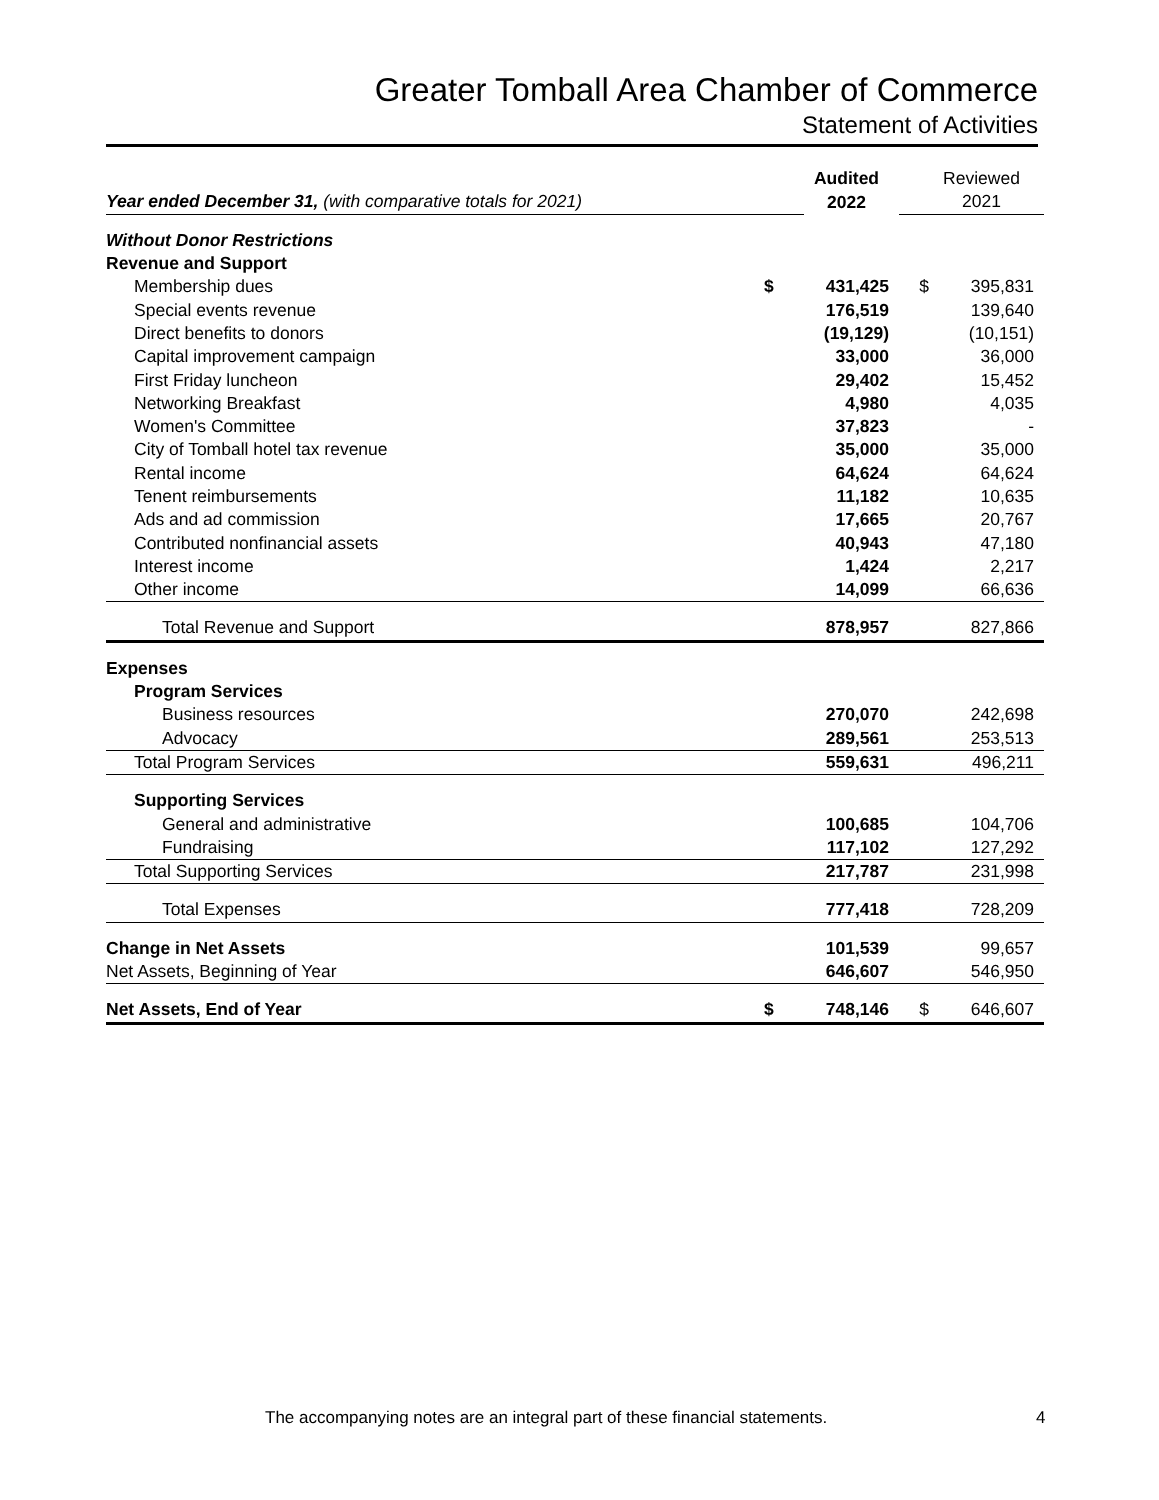Greater Tomball Area Chamber of Commerce
Statement of Activities
| | | Audited | | Reviewed |
| Year ended December 31, (with comparative totals for 2021) | | 2022 | | 2021 |
| Without Donor Restrictions | | | | |
| Revenue and Support | | | | |
| Membership dues | $ | 431,425 | $ | 395,831 |
| Special events revenue | | 176,519 | | 139,640 |
| Direct benefits to donors | | (19,129) | | (10,151) |
| Capital improvement campaign | | 33,000 | | 36,000 |
| First Friday luncheon | | 29,402 | | 15,452 |
| Networking Breakfast | | 4,980 | | 4,035 |
| Women's Committee | | 37,823 | | - |
| City of Tomball hotel tax revenue | | 35,000 | | 35,000 |
| Rental income | | 64,624 | | 64,624 |
| Tenent reimbursements | | 11,182 | | 10,635 |
| Ads and ad commission | | 17,665 | | 20,767 |
| Contributed nonfinancial assets | | 40,943 | | 47,180 |
| Interest income | | 1,424 | | 2,217 |
| Other income | | 14,099 | | 66,636 |
| Total Revenue and Support | | 878,957 | | 827,866 |
| Expenses | | | | |
| Program Services | | | | |
| Business resources | | 270,070 | | 242,698 |
| Advocacy | | 289,561 | | 253,513 |
| Total Program Services | | 559,631 | | 496,211 |
| Supporting Services | | | | |
| General and administrative | | 100,685 | | 104,706 |
| Fundraising | | 117,102 | | 127,292 |
| Total Supporting Services | | 217,787 | | 231,998 |
| Total Expenses | | 777,418 | | 728,209 |
| Change in Net Assets | | 101,539 | | 99,657 |
| Net Assets, Beginning of Year | | 646,607 | | 546,950 |
| Net Assets, End of Year | $ | 748,146 | $ | 646,607 |
The accompanying notes are an integral part of these financial statements.
4